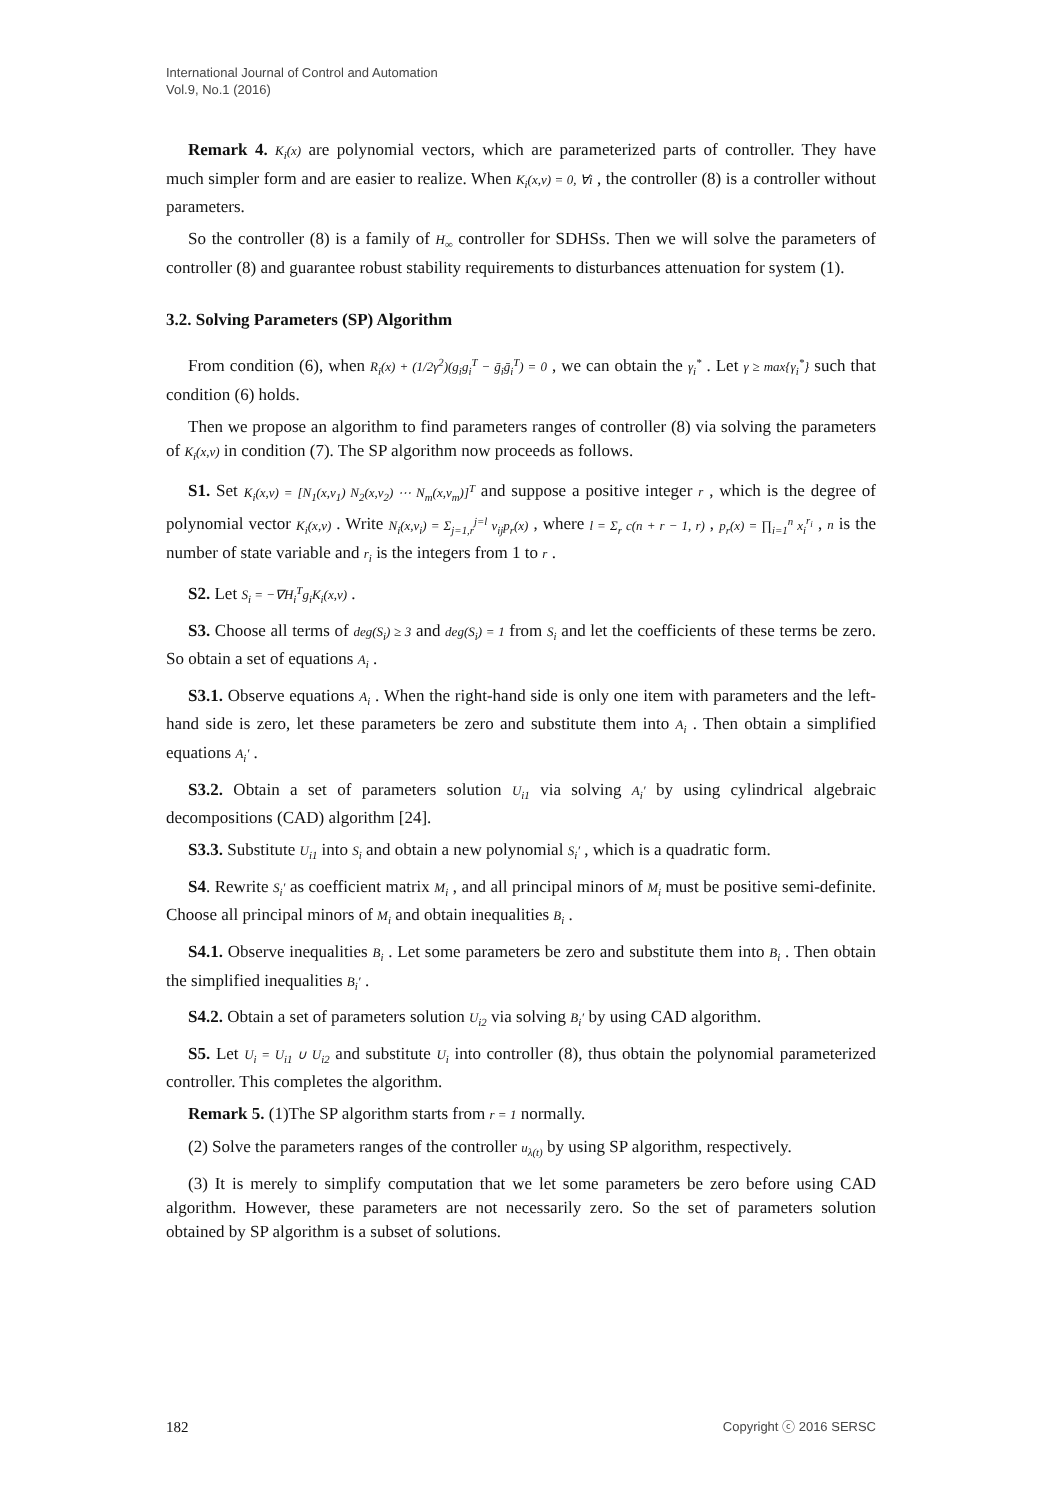International Journal of Control and Automation
Vol.9, No.1 (2016)
Remark 4. K<sub>i</sub>(x) are polynomial vectors, which are parameterized parts of controller. They have much simpler form and are easier to realize. When K<sub>i</sub>(x,ν) = 0, ∀i , the controller (8) is a controller without parameters.
So the controller (8) is a family of H<sub>∞</sub> controller for SDHSs. Then we will solve the parameters of controller (8) and guarantee robust stability requirements to disturbances attenuation for system (1).
3.2. Solving Parameters (SP) Algorithm
From condition (6), when R<sub>i</sub>(x) + (1/2γ<sup>2</sup>)(g<sub>i</sub>g<sub>i</sub><sup>T</sup> − ḡ<sub>i</sub>ḡ<sub>i</sub><sup>T</sup>) = 0 , we can obtain the γ<sub>i</sub><sup>*</sup> . Let γ ≥ max{γ<sub>i</sub><sup>*</sup>} such that condition (6) holds.
Then we propose an algorithm to find parameters ranges of controller (8) via solving the parameters of K<sub>i</sub>(x,ν) in condition (7). The SP algorithm now proceeds as follows.
S1. Set K<sub>i</sub>(x,ν) = [N<sub>1</sub>(x,ν<sub>1</sub>) N<sub>2</sub>(x,ν<sub>2</sub>) ⋯ N<sub>m</sub>(x,ν<sub>m</sub>)]<sup>T</sup> and suppose a positive integer r , which is the degree of polynomial vector K<sub>i</sub>(x,ν) . Write N<sub>i</sub>(x,ν<sub>i</sub>) = Σ<sub>j=1,r</sub><sup>j=l</sup> ν<sub>ij</sub>p<sub>r</sub>(x) , where l = Σ<sub>r</sub> c(n + r − 1, r) , p<sub>r</sub>(x) = ∏<sub>i=1</sub><sup>n</sup> x<sub>i</sub><sup>r<sub>i</sub></sup> , n is the number of state variable and r<sub>i</sub> is the integers from 1 to r .
S2. Let S<sub>i</sub> = −∇H<sub>i</sub><sup>T</sup>g<sub>i</sub>K<sub>i</sub>(x,ν) .
S3. Choose all terms of deg(S<sub>i</sub>) ≥ 3 and deg(S<sub>i</sub>) = 1 from S<sub>i</sub> and let the coefficients of these terms be zero. So obtain a set of equations A<sub>i</sub> .
S3.1. Observe equations A<sub>i</sub> . When the right-hand side is only one item with parameters and the left-hand side is zero, let these parameters be zero and substitute them into A<sub>i</sub> . Then obtain a simplified equations A<sub>i</sub>′ .
S3.2. Obtain a set of parameters solution U<sub>i1</sub> via solving A<sub>i</sub>′ by using cylindrical algebraic decompositions (CAD) algorithm [24].
S3.3. Substitute U<sub>i1</sub> into S<sub>i</sub> and obtain a new polynomial S<sub>i</sub>′ , which is a quadratic form.
S4. Rewrite S<sub>i</sub>′ as coefficient matrix M<sub>i</sub> , and all principal minors of M<sub>i</sub> must be positive semi-definite. Choose all principal minors of M<sub>i</sub> and obtain inequalities B<sub>i</sub> .
S4.1. Observe inequalities B<sub>i</sub> . Let some parameters be zero and substitute them into B<sub>i</sub> . Then obtain the simplified inequalities B<sub>i</sub>′ .
S4.2. Obtain a set of parameters solution U<sub>i2</sub> via solving B<sub>i</sub>′ by using CAD algorithm.
S5. Let U<sub>i</sub> = U<sub>i1</sub> ∪ U<sub>i2</sub> and substitute U<sub>i</sub> into controller (8), thus obtain the polynomial parameterized controller. This completes the algorithm.
Remark 5. (1)The SP algorithm starts from r = 1 normally.
(2) Solve the parameters ranges of the controller u<sub>λ(t)</sub> by using SP algorithm, respectively.
(3) It is merely to simplify computation that we let some parameters be zero before using CAD algorithm. However, these parameters are not necessarily zero. So the set of parameters solution obtained by SP algorithm is a subset of solutions.
182 Copyright ⓒ 2016 SERSC